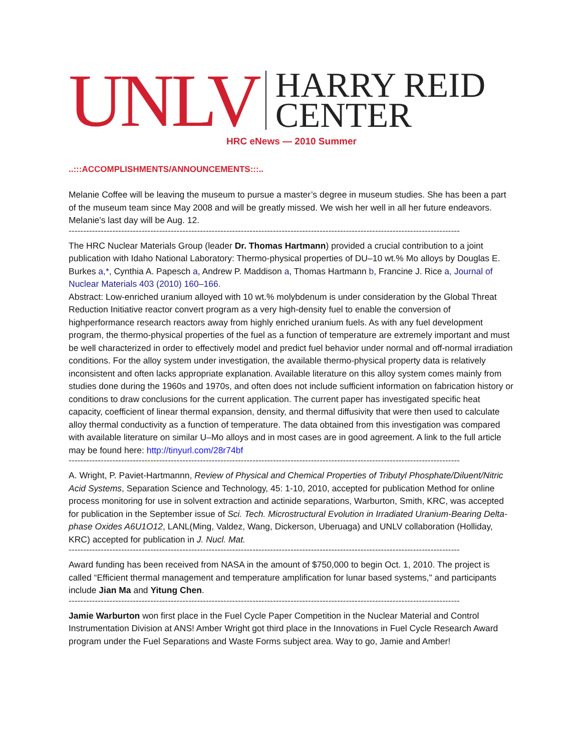UNLV HARRY REID
CENTER
HRC eNews — 2010 Summer
..:::ACCOMPLISHMENTS/ANNOUNCEMENTS:::..
Melanie Coffee will be leaving the museum to pursue a master’s degree in museum studies. She has been a part of the museum team since May 2008 and will be greatly missed. We wish her well in all her future endeavors. Melanie's last day will be Aug. 12.
--------------------------------------------------------------------------------------------------------------------------------------
The HRC Nuclear Materials Group (leader Dr. Thomas Hartmann) provided a crucial contribution to a joint publication with Idaho National Laboratory: Thermo-physical properties of DU–10 wt.% Mo alloys by Douglas E. Burkes a,*, Cynthia A. Papesch a, Andrew P. Maddison a, Thomas Hartmann b, Francine J. Rice a, Journal of Nuclear Materials 403 (2010) 160–166.
Abstract: Low-enriched uranium alloyed with 10 wt.% molybdenum is under consideration by the Global Threat Reduction Initiative reactor convert program as a very high-density fuel to enable the conversion of highperformance research reactors away from highly enriched uranium fuels. As with any fuel development program, the thermo-physical properties of the fuel as a function of temperature are extremely important and must be well characterized in order to effectively model and predict fuel behavior under normal and off-normal irradiation conditions. For the alloy system under investigation, the available thermo-physical property data is relatively inconsistent and often lacks appropriate explanation. Available literature on this alloy system comes mainly from studies done during the 1960s and 1970s, and often does not include sufficient information on fabrication history or conditions to draw conclusions for the current application. The current paper has investigated specific heat capacity, coefficient of linear thermal expansion, density, and thermal diffusivity that were then used to calculate alloy thermal conductivity as a function of temperature. The data obtained from this investigation was compared with available literature on similar U–Mo alloys and in most cases are in good agreement. A link to the full article may be found here: http://tinyurl.com/28r74bf
--------------------------------------------------------------------------------------------------------------------------------------
A. Wright, P. Paviet-Hartmannn, Review of Physical and Chemical Properties of Tributyl Phosphate/Diluent/Nitric Acid Systems, Separation Science and Technology, 45: 1-10, 2010, accepted for publication Method for online process monitoring for use in solvent extraction and actinide separations, Warburton, Smith, KRC, was accepted for publication in the September issue of Sci. Tech. Microstructural Evolution in Irradiated Uranium-Bearing Delta-phase Oxides A6U1O12, LANL(Ming, Valdez, Wang, Dickerson, Uberuaga) and UNLV collaboration (Holliday, KRC) accepted for publication in J. Nucl. Mat.
--------------------------------------------------------------------------------------------------------------------------------------
Award funding has been received from NASA in the amount of $750,000 to begin Oct. 1, 2010. The project is called “Efficient thermal management and temperature amplification for lunar based systems," and participants include Jian Ma and Yitung Chen.
--------------------------------------------------------------------------------------------------------------------------------------
Jamie Warburton won first place in the Fuel Cycle Paper Competition in the Nuclear Material and Control Instrumentation Division at ANS! Amber Wright got third place in the Innovations in Fuel Cycle Research Award program under the Fuel Separations and Waste Forms subject area. Way to go, Jamie and Amber!